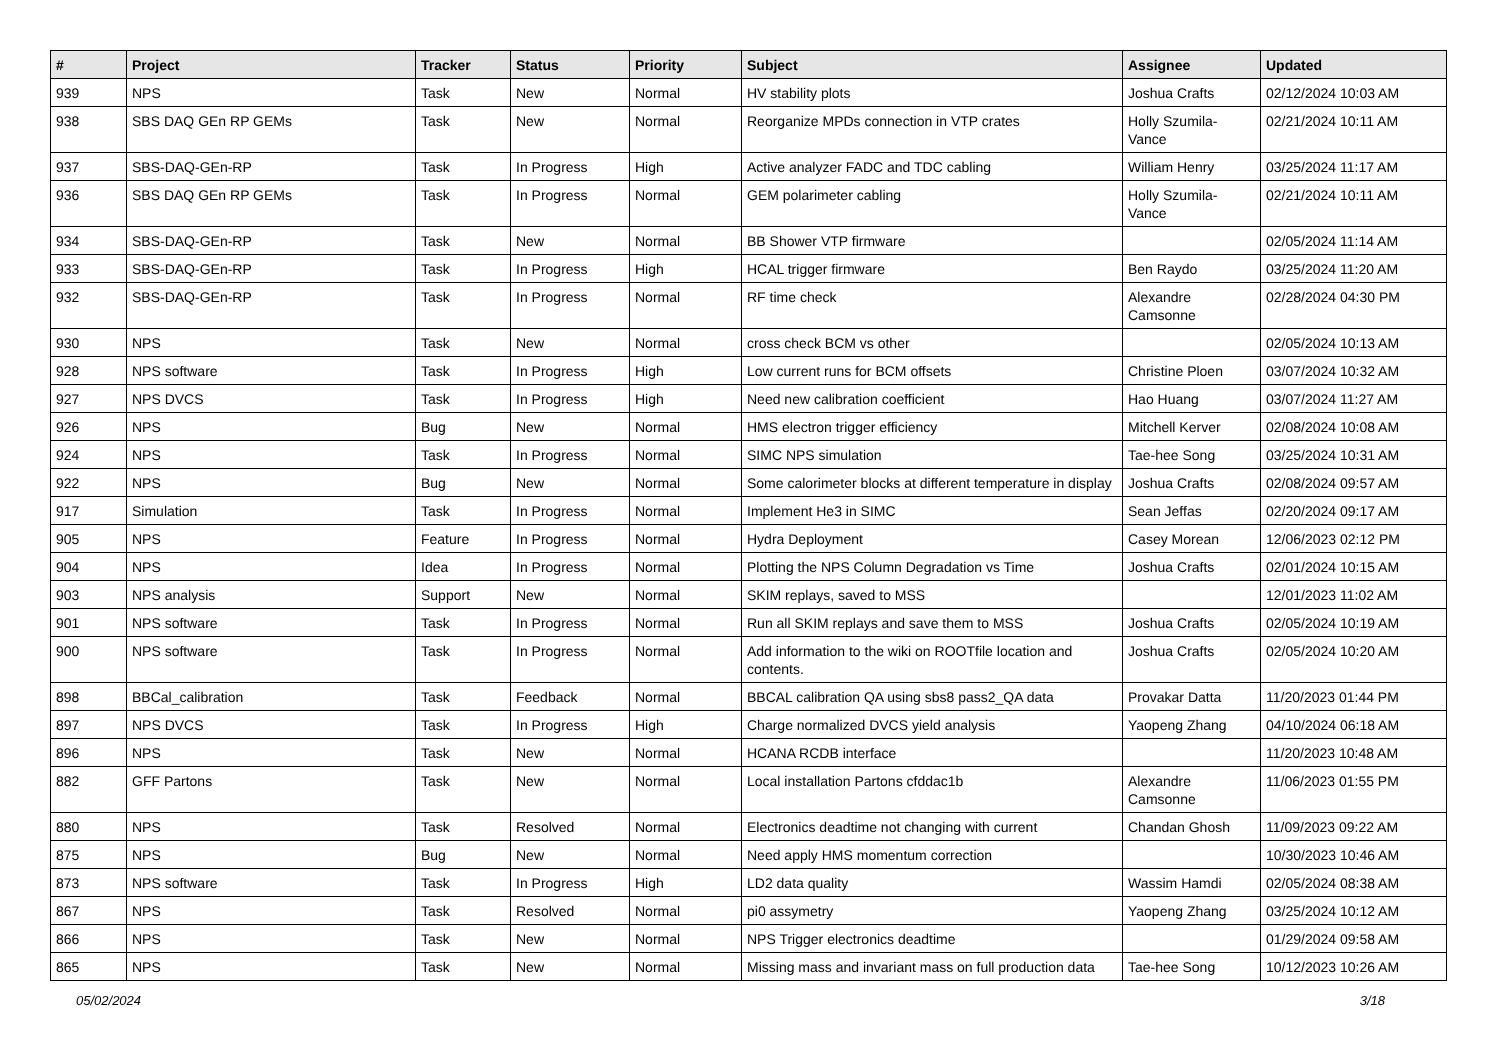| # | Project | Tracker | Status | Priority | Subject | Assignee | Updated |
| --- | --- | --- | --- | --- | --- | --- | --- |
| 939 | NPS | Task | New | Normal | HV stability plots | Joshua Crafts | 02/12/2024 10:03 AM |
| 938 | SBS DAQ GEn RP GEMs | Task | New | Normal | Reorganize MPDs connection in VTP crates | Holly Szumila-Vance | 02/21/2024 10:11 AM |
| 937 | SBS-DAQ-GEn-RP | Task | In Progress | High | Active analyzer FADC and TDC cabling | William Henry | 03/25/2024 11:17 AM |
| 936 | SBS DAQ GEn RP GEMs | Task | In Progress | Normal | GEM polarimeter cabling | Holly Szumila-Vance | 02/21/2024 10:11 AM |
| 934 | SBS-DAQ-GEn-RP | Task | New | Normal | BB Shower VTP firmware | | 02/05/2024 11:14 AM |
| 933 | SBS-DAQ-GEn-RP | Task | In Progress | High | HCAL trigger firmware | Ben Raydo | 03/25/2024 11:20 AM |
| 932 | SBS-DAQ-GEn-RP | Task | In Progress | Normal | RF time check | Alexandre Camsonne | 02/28/2024 04:30 PM |
| 930 | NPS | Task | New | Normal | cross check BCM vs other | | 02/05/2024 10:13 AM |
| 928 | NPS software | Task | In Progress | High | Low current runs for BCM offsets | Christine Ploen | 03/07/2024 10:32 AM |
| 927 | NPS DVCS | Task | In Progress | High | Need new calibration coefficient | Hao Huang | 03/07/2024 11:27 AM |
| 926 | NPS | Bug | New | Normal | HMS electron trigger efficiency | Mitchell Kerver | 02/08/2024 10:08 AM |
| 924 | NPS | Task | In Progress | Normal | SIMC NPS simulation | Tae-hee Song | 03/25/2024 10:31 AM |
| 922 | NPS | Bug | New | Normal | Some calorimeter blocks at different temperature in display | Joshua Crafts | 02/08/2024 09:57 AM |
| 917 | Simulation | Task | In Progress | Normal | Implement He3 in SIMC | Sean Jeffas | 02/20/2024 09:17 AM |
| 905 | NPS | Feature | In Progress | Normal | Hydra Deployment | Casey Morean | 12/06/2023 02:12 PM |
| 904 | NPS | Idea | In Progress | Normal | Plotting the NPS Column Degradation vs Time | Joshua Crafts | 02/01/2024 10:15 AM |
| 903 | NPS analysis | Support | New | Normal | SKIM replays, saved to MSS | | 12/01/2023 11:02 AM |
| 901 | NPS software | Task | In Progress | Normal | Run all SKIM replays and save them to MSS | Joshua Crafts | 02/05/2024 10:19 AM |
| 900 | NPS software | Task | In Progress | Normal | Add information to the wiki on ROOTfile location and contents. | Joshua Crafts | 02/05/2024 10:20 AM |
| 898 | BBCal_calibration | Task | Feedback | Normal | BBCAL calibration QA using sbs8 pass2_QA data | Provakar Datta | 11/20/2023 01:44 PM |
| 897 | NPS DVCS | Task | In Progress | High | Charge normalized DVCS yield analysis | Yaopeng Zhang | 04/10/2024 06:18 AM |
| 896 | NPS | Task | New | Normal | HCANA RCDB interface | | 11/20/2023 10:48 AM |
| 882 | GFF Partons | Task | New | Normal | Local installation Partons cfddac1b | Alexandre Camsonne | 11/06/2023 01:55 PM |
| 880 | NPS | Task | Resolved | Normal | Electronics deadtime not changing with current | Chandan Ghosh | 11/09/2023 09:22 AM |
| 875 | NPS | Bug | New | Normal | Need apply HMS momentum correction | | 10/30/2023 10:46 AM |
| 873 | NPS software | Task | In Progress | High | LD2 data quality | Wassim Hamdi | 02/05/2024 08:38 AM |
| 867 | NPS | Task | Resolved | Normal | pi0 assymetry | Yaopeng Zhang | 03/25/2024 10:12 AM |
| 866 | NPS | Task | New | Normal | NPS Trigger electronics deadtime | | 01/29/2024 09:58 AM |
| 865 | NPS | Task | New | Normal | Missing mass and invariant mass on full production data | Tae-hee Song | 10/12/2023 10:26 AM |
05/02/2024 3/18